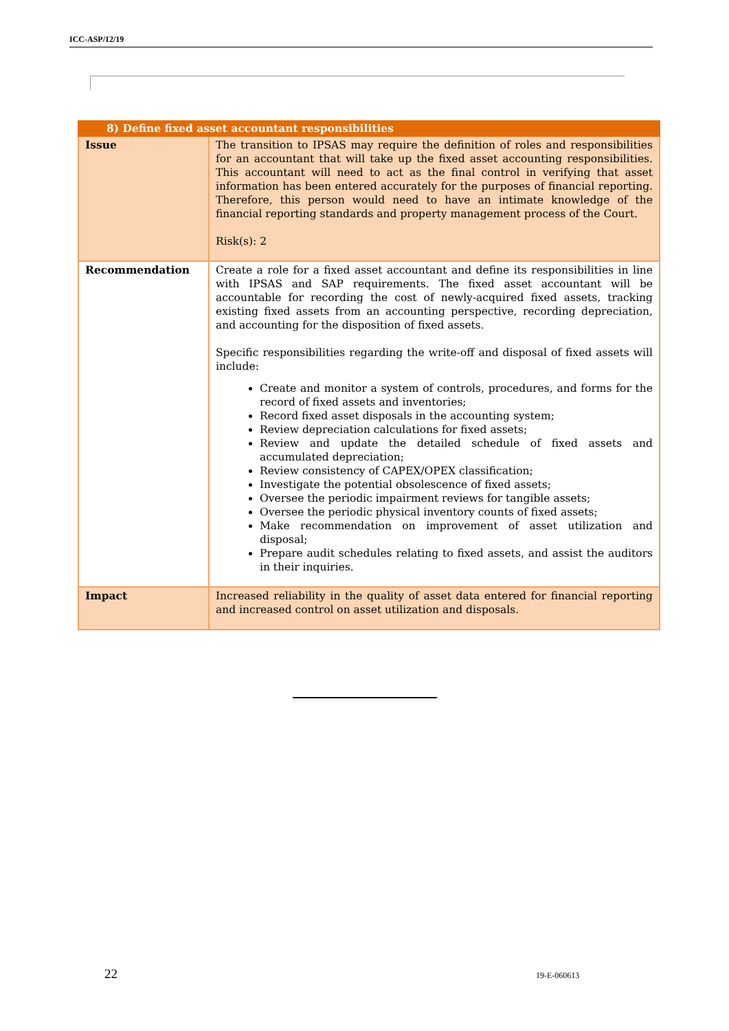ICC-ASP/12/19
| 8) Define fixed asset accountant responsibilities | |
| --- | --- |
| Issue | The transition to IPSAS may require the definition of roles and responsibilities for an accountant that will take up the fixed asset accounting responsibilities. This accountant will need to act as the final control in verifying that asset information has been entered accurately for the purposes of financial reporting. Therefore, this person would need to have an intimate knowledge of the financial reporting standards and property management process of the Court. Risk(s): 2 |
| Recommendation | Create a role for a fixed asset accountant and define its responsibilities in line with IPSAS and SAP requirements. The fixed asset accountant will be accountable for recording the cost of newly-acquired fixed assets, tracking existing fixed assets from an accounting perspective, recording depreciation, and accounting for the disposition of fixed assets. Specific responsibilities regarding the write-off and disposal of fixed assets will include: Create and monitor a system of controls, procedures, and forms for the record of fixed assets and inventories; Record fixed asset disposals in the accounting system; Review depreciation calculations for fixed assets; Review and update the detailed schedule of fixed assets and accumulated depreciation; Review consistency of CAPEX/OPEX classification; Investigate the potential obsolescence of fixed assets; Oversee the periodic impairment reviews for tangible assets; Oversee the periodic physical inventory counts of fixed assets; Make recommendation on improvement of asset utilization and disposal; Prepare audit schedules relating to fixed assets, and assist the auditors in their inquiries. |
| Impact | Increased reliability in the quality of asset data entered for financial reporting and increased control on asset utilization and disposals. |
22 19-E-060613